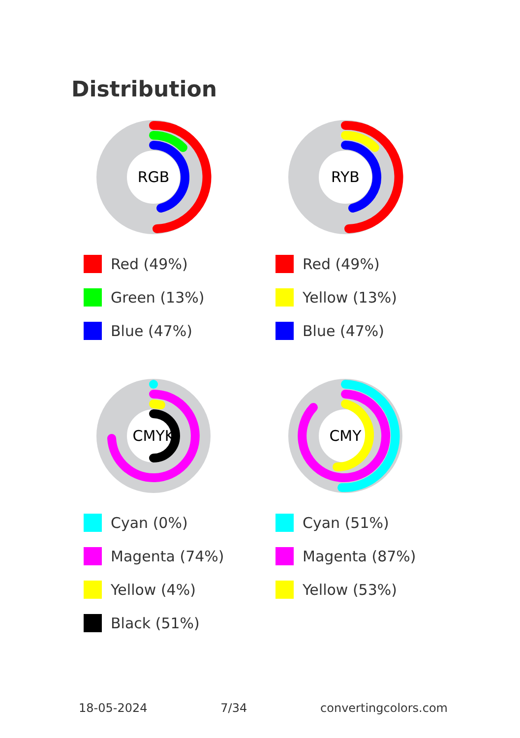Distribution
RGB
Red (49%)
Green (13%)
Blue (47%)
RYB
Red (49%)
Yellow (13%)
Blue (47%)
CMYK
Cyan (0%)
Magenta (74%)
Yellow (4%)
Black (51%)
CMY
Cyan (51%)
Magenta (87%)
Yellow (53%)
18-05-2024 7/34 convertingcolors.com